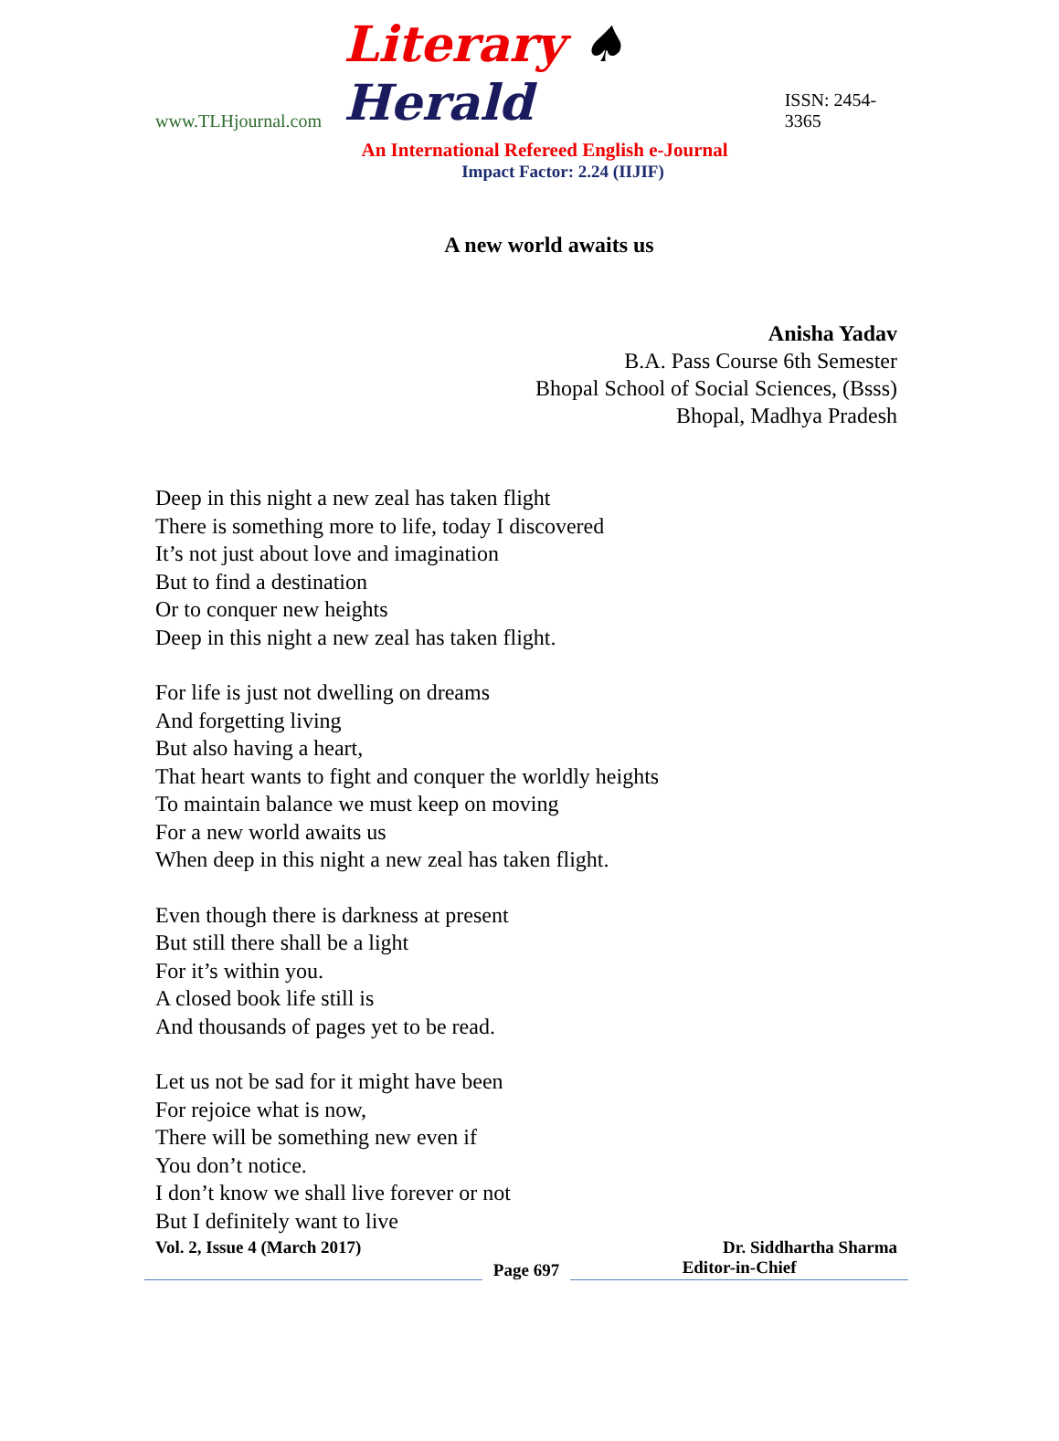www.TLHjournal.com Literary ♠ Herald ISSN: 2454-3365
An International Refereed English e-Journal
Impact Factor: 2.24 (IIJIF)
A new world awaits us
Anisha Yadav
B.A. Pass Course 6th Semester
Bhopal School of Social Sciences, (Bsss)
Bhopal, Madhya Pradesh
Deep in this night a new zeal has taken flight
There is something more to life, today I discovered
It’s not just about love and imagination
But to find a destination
Or to conquer new heights
Deep in this night a new zeal has taken flight.
For life is just not dwelling on dreams
And forgetting living
But also having a heart,
That heart wants to fight and conquer the worldly heights
To maintain balance we must keep on moving
For a new world awaits us
When deep in this night a new zeal has taken flight.
Even though there is darkness at present
But still there shall be a light
For it’s within you.
A closed book life still is
And thousands of pages yet to be read.
Let us not be sad for it might have been
For rejoice what is now,
There will be something new even if
You don’t notice.
I don’t know we shall live forever or not
But I definitely want to live
Vol. 2, Issue 4 (March 2017) Dr. Siddhartha Sharma
Page 697
Editor-in-Chief